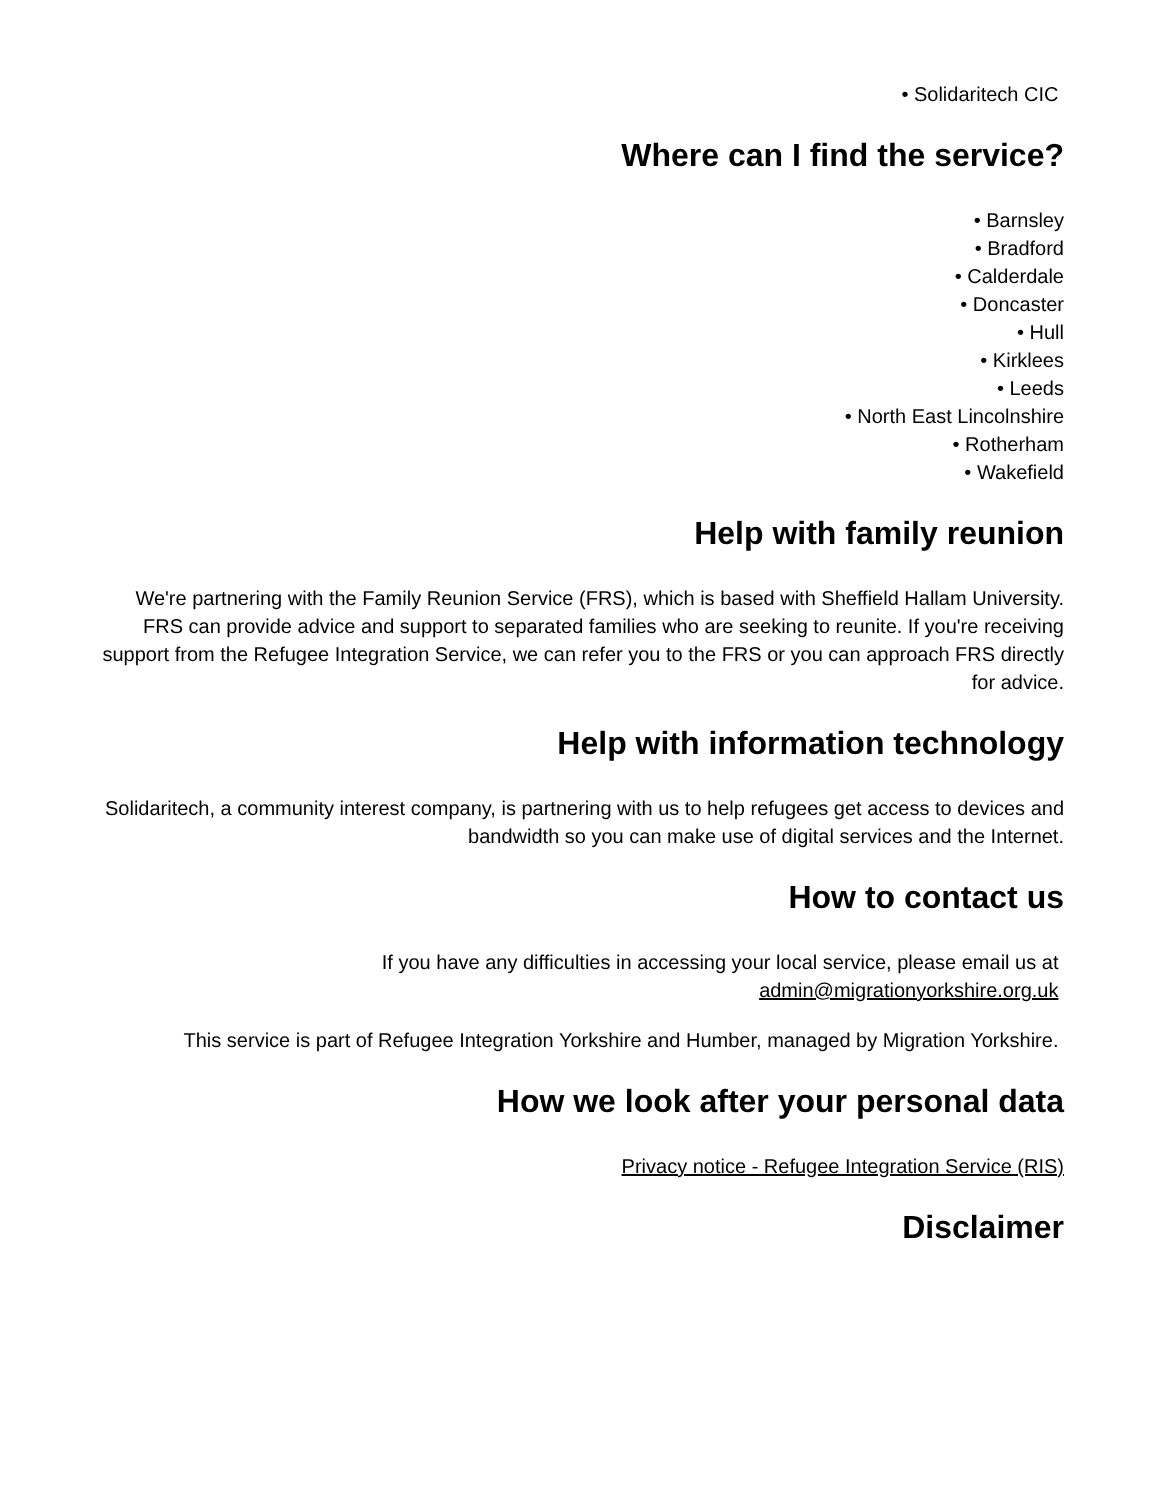• Solidaritech CIC
Where can I find the service?
• Barnsley
• Bradford
• Calderdale
• Doncaster
• Hull
• Kirklees
• Leeds
• North East Lincolnshire
• Rotherham
• Wakefield
Help with family reunion
We're partnering with the Family Reunion Service (FRS), which is based with Sheffield Hallam University. FRS can provide advice and support to separated families who are seeking to reunite. If you're receiving support from the Refugee Integration Service, we can refer you to the FRS or you can approach FRS directly for advice.
Help with information technology
Solidaritech, a community interest company, is partnering with us to help refugees get access to devices and bandwidth so you can make use of digital services and the Internet.
How to contact us
If you have any difficulties in accessing your local service, please email us at
admin@migrationyorkshire.org.uk
This service is part of Refugee Integration Yorkshire and Humber, managed by Migration Yorkshire.
How we look after your personal data
Privacy notice - Refugee Integration Service (RIS)
Disclaimer